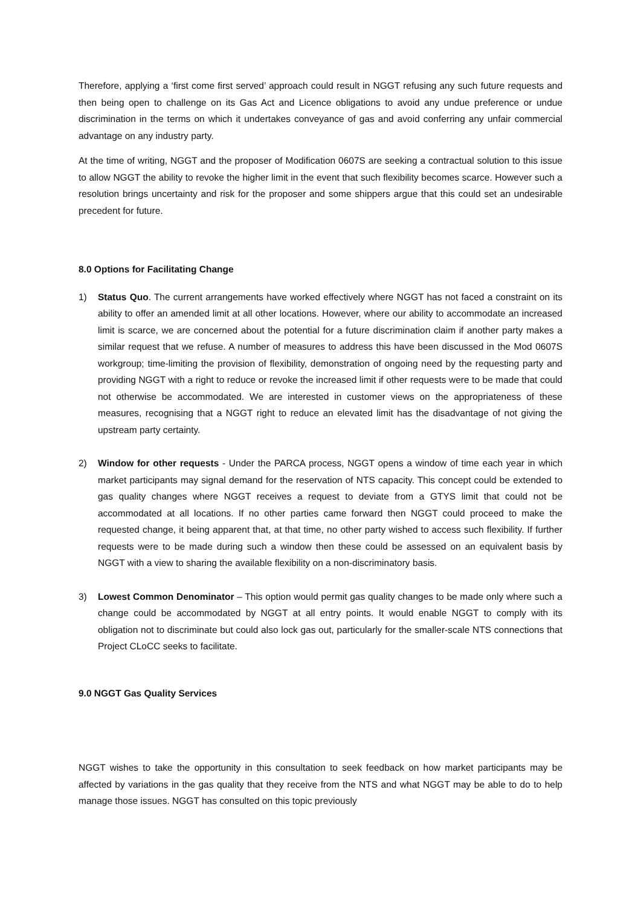Therefore, applying a ‘first come first served’ approach could result in NGGT refusing any such future requests and then being open to challenge on its Gas Act and Licence obligations to avoid any undue preference or undue discrimination in the terms on which it undertakes conveyance of gas and avoid conferring any unfair commercial advantage on any industry party.
At the time of writing, NGGT and the proposer of Modification 0607S are seeking a contractual solution to this issue to allow NGGT the ability to revoke the higher limit in the event that such flexibility becomes scarce. However such a resolution brings uncertainty and risk for the proposer and some shippers argue that this could set an undesirable precedent for future.
8.0 Options for Facilitating Change
1) Status Quo. The current arrangements have worked effectively where NGGT has not faced a constraint on its ability to offer an amended limit at all other locations. However, where our ability to accommodate an increased limit is scarce, we are concerned about the potential for a future discrimination claim if another party makes a similar request that we refuse. A number of measures to address this have been discussed in the Mod 0607S workgroup; time-limiting the provision of flexibility, demonstration of ongoing need by the requesting party and providing NGGT with a right to reduce or revoke the increased limit if other requests were to be made that could not otherwise be accommodated. We are interested in customer views on the appropriateness of these measures, recognising that a NGGT right to reduce an elevated limit has the disadvantage of not giving the upstream party certainty.
2) Window for other requests - Under the PARCA process, NGGT opens a window of time each year in which market participants may signal demand for the reservation of NTS capacity. This concept could be extended to gas quality changes where NGGT receives a request to deviate from a GTYS limit that could not be accommodated at all locations. If no other parties came forward then NGGT could proceed to make the requested change, it being apparent that, at that time, no other party wished to access such flexibility. If further requests were to be made during such a window then these could be assessed on an equivalent basis by NGGT with a view to sharing the available flexibility on a non-discriminatory basis.
3) Lowest Common Denominator – This option would permit gas quality changes to be made only where such a change could be accommodated by NGGT at all entry points. It would enable NGGT to comply with its obligation not to discriminate but could also lock gas out, particularly for the smaller-scale NTS connections that Project CLoCC seeks to facilitate.
9.0 NGGT Gas Quality Services
NGGT wishes to take the opportunity in this consultation to seek feedback on how market participants may be affected by variations in the gas quality that they receive from the NTS and what NGGT may be able to do to help manage those issues. NGGT has consulted on this topic previously